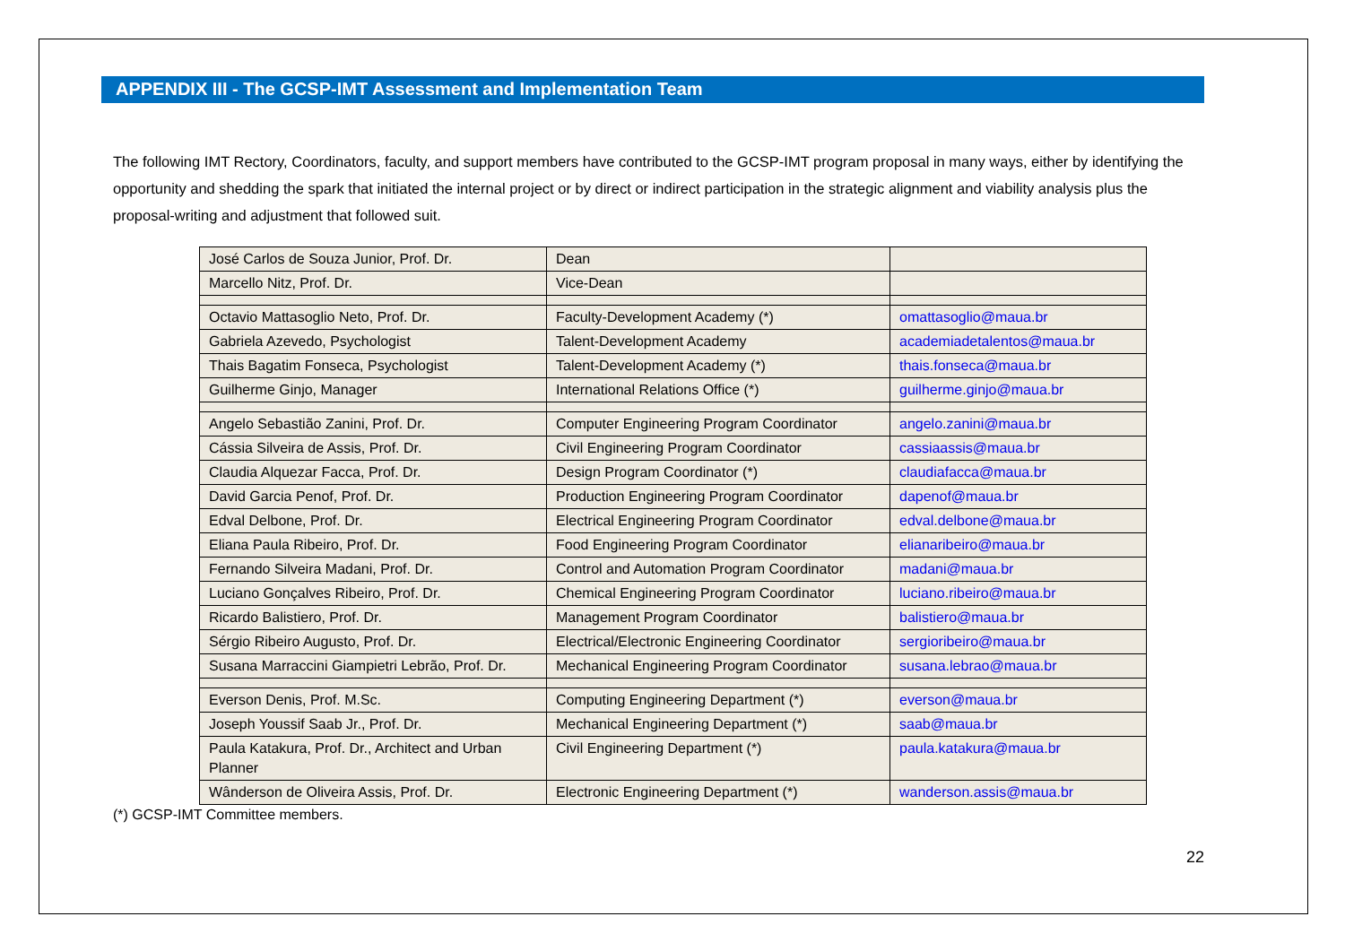APPENDIX III - The GCSP-IMT Assessment and Implementation Team
The following IMT Rectory, Coordinators, faculty, and support members have contributed to the GCSP-IMT program proposal in many ways, either by identifying the opportunity and shedding the spark that initiated the internal project or by direct or indirect participation in the strategic alignment and viability analysis plus the proposal-writing and adjustment that followed suit.
| José Carlos de Souza Junior, Prof. Dr. | Dean | |
| Marcello Nitz, Prof. Dr. | Vice-Dean | |
| Octavio Mattasoglio Neto, Prof. Dr. | Faculty-Development Academy (*) | omattasoglio@maua.br |
| Gabriela Azevedo, Psychologist | Talent-Development Academy | academiadetalentos@maua.br |
| Thais Bagatim Fonseca, Psychologist | Talent-Development Academy (*) | thais.fonseca@maua.br |
| Guilherme Ginjo, Manager | International Relations Office (*) | guilherme.ginjo@maua.br |
| Angelo Sebastião Zanini, Prof. Dr. | Computer Engineering Program Coordinator | angelo.zanini@maua.br |
| Cássia Silveira de Assis, Prof. Dr. | Civil Engineering Program Coordinator | cassiaassis@maua.br |
| Claudia Alquezar Facca, Prof. Dr. | Design Program Coordinator (*) | claudiafacca@maua.br |
| David Garcia Penof, Prof. Dr. | Production Engineering Program Coordinator | dapenof@maua.br |
| Edval Delbone, Prof. Dr. | Electrical Engineering Program Coordinator | edval.delbone@maua.br |
| Eliana Paula Ribeiro, Prof. Dr. | Food Engineering Program Coordinator | elianaribeiro@maua.br |
| Fernando Silveira Madani, Prof. Dr. | Control and Automation Program Coordinator | madani@maua.br |
| Luciano Gonçalves Ribeiro, Prof. Dr. | Chemical Engineering Program Coordinator | luciano.ribeiro@maua.br |
| Ricardo Balistiero, Prof. Dr. | Management Program Coordinator | balistiero@maua.br |
| Sérgio Ribeiro Augusto, Prof. Dr. | Electrical/Electronic Engineering Coordinator | sergioribeiro@maua.br |
| Susana Marraccini Giampietri Lebrão, Prof. Dr. | Mechanical Engineering Program Coordinator | susana.lebrao@maua.br |
| Everson Denis, Prof. M.Sc. | Computing Engineering Department (*) | everson@maua.br |
| Joseph Youssif Saab Jr., Prof. Dr. | Mechanical Engineering Department (*) | saab@maua.br |
| Paula Katakura, Prof. Dr., Architect and Urban Planner | Civil Engineering Department (*) | paula.katakura@maua.br |
| Wânderson de Oliveira Assis, Prof. Dr. | Electronic Engineering Department (*) | wanderson.assis@maua.br |
(*) GCSP-IMT Committee members.
22